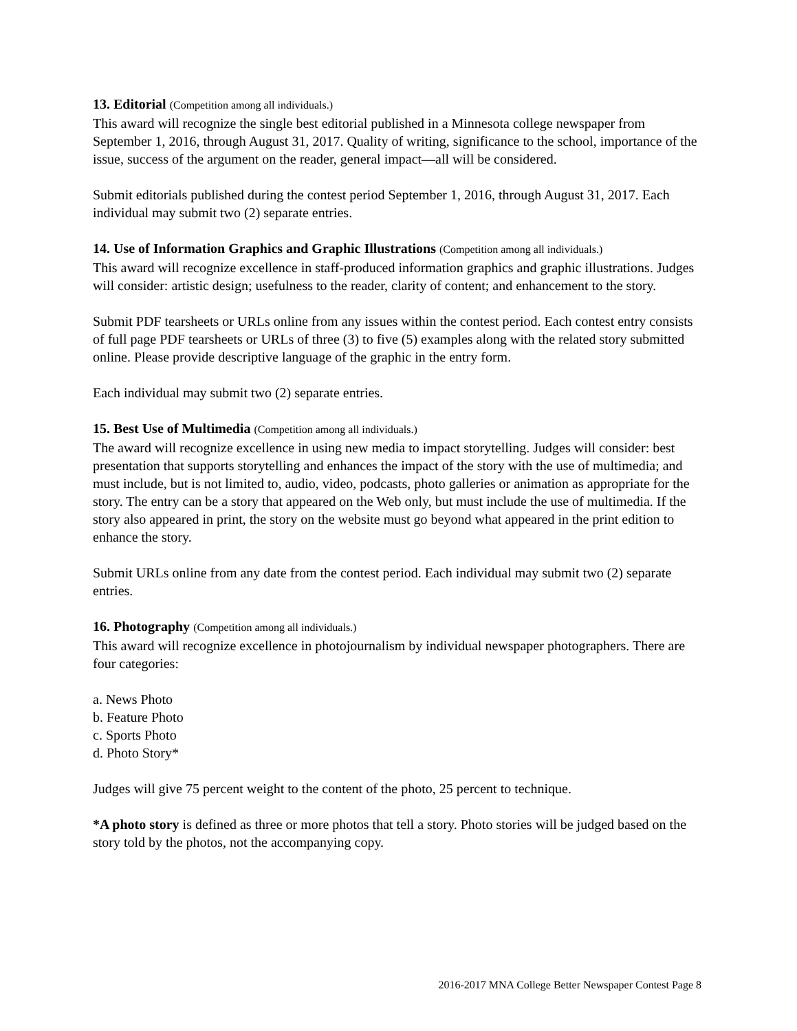13. Editorial (Competition among all individuals.)
This award will recognize the single best editorial published in a Minnesota college newspaper from September 1, 2016, through August 31, 2017. Quality of writing, significance to the school, importance of the issue, success of the argument on the reader, general impact—all will be considered.
Submit editorials published during the contest period September 1, 2016, through August 31, 2017. Each individual may submit two (2) separate entries.
14. Use of Information Graphics and Graphic Illustrations (Competition among all individuals.)
This award will recognize excellence in staff-produced information graphics and graphic illustrations. Judges will consider: artistic design; usefulness to the reader, clarity of content; and enhancement to the story.
Submit PDF tearsheets or URLs online from any issues within the contest period. Each contest entry consists of full page PDF tearsheets or URLs of three (3) to five (5) examples along with the related story submitted online. Please provide descriptive language of the graphic in the entry form.
Each individual may submit two (2) separate entries.
15. Best Use of Multimedia (Competition among all individuals.)
The award will recognize excellence in using new media to impact storytelling. Judges will consider: best presentation that supports storytelling and enhances the impact of the story with the use of multimedia; and must include, but is not limited to, audio, video, podcasts, photo galleries or animation as appropriate for the story. The entry can be a story that appeared on the Web only, but must include the use of multimedia. If the story also appeared in print, the story on the website must go beyond what appeared in the print edition to enhance the story.
Submit URLs online from any date from the contest period. Each individual may submit two (2) separate entries.
16. Photography (Competition among all individuals.)
This award will recognize excellence in photojournalism by individual newspaper photographers. There are four categories:
a. News Photo
b. Feature Photo
c. Sports Photo
d. Photo Story*
Judges will give 75 percent weight to the content of the photo, 25 percent to technique.
*A photo story is defined as three or more photos that tell a story. Photo stories will be judged based on the story told by the photos, not the accompanying copy.
2016-2017 MNA College Better Newspaper Contest Page 8